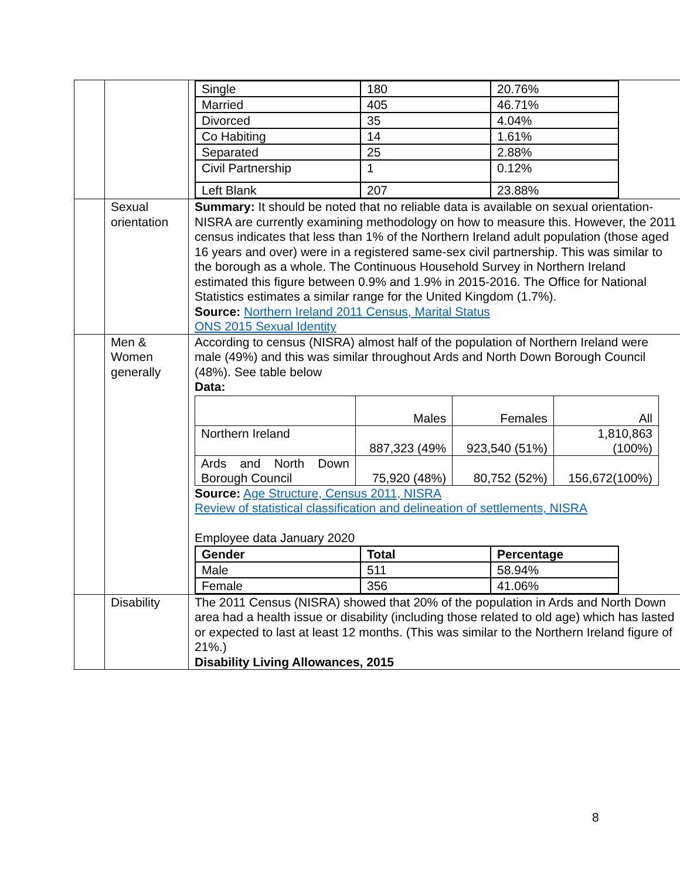| | | / Single / 180 / 20.76% / / Married / 405 / 46.71% / / Divorced / 35 / 4.04% / / Co Habiting / 14 / 1.61% / / Separated / 25 / 2.88% / / Civil Partnership / 1 / 0.12% / / Left Blank / 207 / 23.88% / |
| | Sexual orientation | Summary: It should be noted that no reliable data is available on sexual orientation-NISRA are currently examining methodology on how to measure this. However, the 2011 census indicates that less than 1% of the Northern Ireland adult population (those aged 16 years and over) were in a registered same-sex civil partnership. This was similar to the borough as a whole. The Continuous Household Survey in Northern Ireland estimated this figure between 0.9% and 1.9% in 2015-2016. The Office for National Statistics estimates a similar range for the United Kingdom (1.7%). Source: Northern Ireland 2011 Census, Marital Status ONS 2015 Sexual Identity |
| | Men & Women generally | According to census (NISRA) almost half of the population of Northern Ireland were male (49%) and this was similar throughout Ards and North Down Borough Council (48%). See table below Data: / / Males / Females / All / / Northern Ireland / 887,323 (49% / 923,540 (51%) / 1,810,863 (100%) / / Ards and North Down Borough Council / 75,920 (48%) / 80,752 (52%) / 156,672(100%) / Source: Age Structure, Census 2011, NISRA Review of statistical classification and delineation of settlements, NISRA Employee data January 2020 / Gender / Total / Percentage / / --- / --- / --- / / Male / 511 / 58.94% / / Female / 356 / 41.06% / |
| | Disability | The 2011 Census (NISRA) showed that 20% of the population in Ards and North Down area had a health issue or disability (including those related to old age) which has lasted or expected to last at least 12 months. (This was similar to the Northern Ireland figure of 21%.) Disability Living Allowances, 2015 |
8